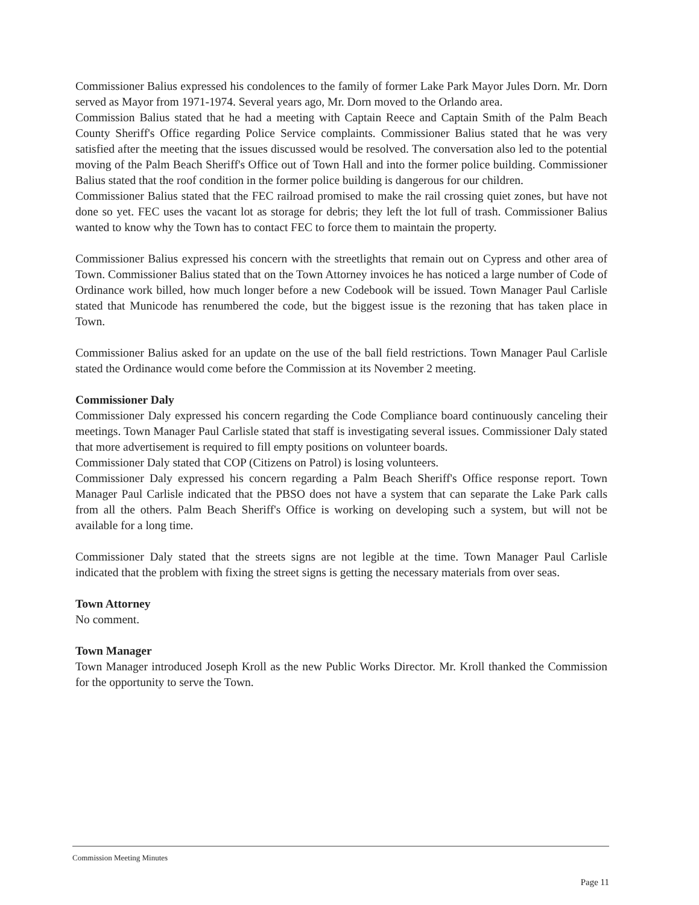Commissioner Balius expressed his condolences to the family of former Lake Park Mayor Jules Dorn. Mr. Dorn served as Mayor from 1971-1974. Several years ago, Mr. Dorn moved to the Orlando area.
Commission Balius stated that he had a meeting with Captain Reece and Captain Smith of the Palm Beach County Sheriff's Office regarding Police Service complaints. Commissioner Balius stated that he was very satisfied after the meeting that the issues discussed would be resolved. The conversation also led to the potential moving of the Palm Beach Sheriff's Office out of Town Hall and into the former police building. Commissioner Balius stated that the roof condition in the former police building is dangerous for our children.
Commissioner Balius stated that the FEC railroad promised to make the rail crossing quiet zones, but have not done so yet. FEC uses the vacant lot as storage for debris; they left the lot full of trash. Commissioner Balius wanted to know why the Town has to contact FEC to force them to maintain the property.
Commissioner Balius expressed his concern with the streetlights that remain out on Cypress and other area of Town. Commissioner Balius stated that on the Town Attorney invoices he has noticed a large number of Code of Ordinance work billed, how much longer before a new Codebook will be issued. Town Manager Paul Carlisle stated that Municode has renumbered the code, but the biggest issue is the rezoning that has taken place in Town.
Commissioner Balius asked for an update on the use of the ball field restrictions. Town Manager Paul Carlisle stated the Ordinance would come before the Commission at its November 2 meeting.
Commissioner Daly
Commissioner Daly expressed his concern regarding the Code Compliance board continuously canceling their meetings. Town Manager Paul Carlisle stated that staff is investigating several issues. Commissioner Daly stated that more advertisement is required to fill empty positions on volunteer boards.
Commissioner Daly stated that COP (Citizens on Patrol) is losing volunteers.
Commissioner Daly expressed his concern regarding a Palm Beach Sheriff's Office response report. Town Manager Paul Carlisle indicated that the PBSO does not have a system that can separate the Lake Park calls from all the others. Palm Beach Sheriff's Office is working on developing such a system, but will not be available for a long time.
Commissioner Daly stated that the streets signs are not legible at the time. Town Manager Paul Carlisle indicated that the problem with fixing the street signs is getting the necessary materials from over seas.
Town Attorney
No comment.
Town Manager
Town Manager introduced Joseph Kroll as the new Public Works Director. Mr. Kroll thanked the Commission for the opportunity to serve the Town.
Commission Meeting Minutes
Page 11